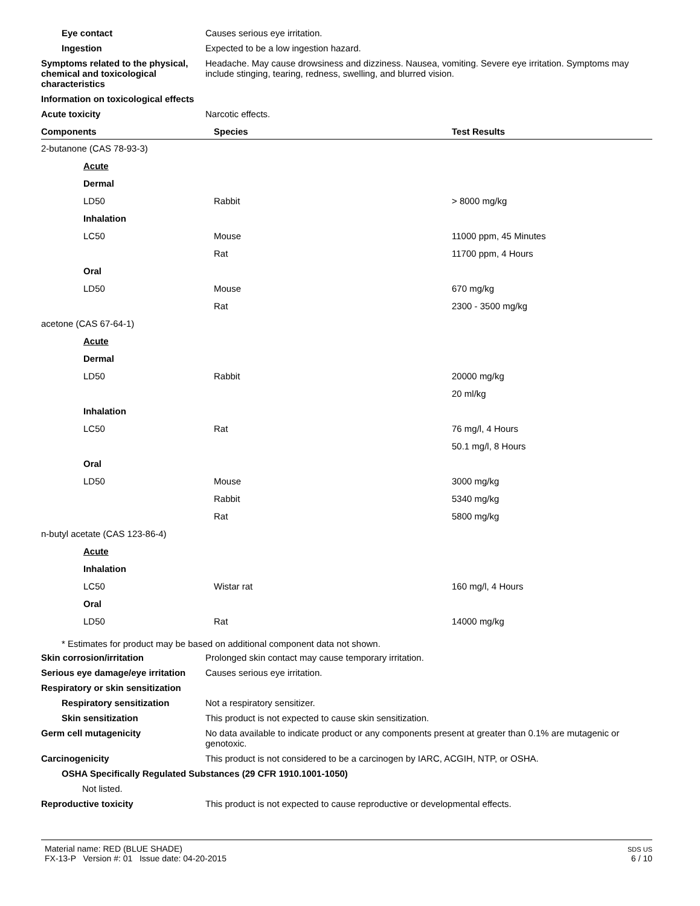Eye contact Causes serious eye irritation.
Ingestion Expected to be a low ingestion hazard.
Symptoms related to the physical, chemical and toxicological characteristics
Headache. May cause drowsiness and dizziness. Nausea, vomiting. Severe eye irritation. Symptoms may include stinging, tearing, redness, swelling, and blurred vision.
Information on toxicological effects
Acute toxicity Narcotic effects.
| Components | Species | Test Results |
| --- | --- | --- |
| 2-butanone (CAS 78-93-3) | | |
| Acute | | |
| Dermal | | |
| LD50 | Rabbit | > 8000 mg/kg |
| Inhalation | | |
| LC50 | Mouse | 11000 ppm, 45 Minutes |
| | Rat | 11700 ppm, 4 Hours |
| Oral | | |
| LD50 | Mouse | 670 mg/kg |
| | Rat | 2300 - 3500 mg/kg |
| acetone (CAS 67-64-1) | | |
| Acute | | |
| Dermal | | |
| LD50 | Rabbit | 20000 mg/kg |
| | | 20 ml/kg |
| Inhalation | | |
| LC50 | Rat | 76 mg/l, 4 Hours |
| | | 50.1 mg/l, 8 Hours |
| Oral | | |
| LD50 | Mouse | 3000 mg/kg |
| | Rabbit | 5340 mg/kg |
| | Rat | 5800 mg/kg |
| n-butyl acetate (CAS 123-86-4) | | |
| Acute | | |
| Inhalation | | |
| LC50 | Wistar rat | 160 mg/l, 4 Hours |
| Oral | | |
| LD50 | Rat | 14000 mg/kg |
* Estimates for product may be based on additional component data not shown.
Skin corrosion/irritation Prolonged skin contact may cause temporary irritation.
Serious eye damage/eye irritation
Causes serious eye irritation.
Respiratory or skin sensitization
Respiratory sensitization Not a respiratory sensitizer.
Skin sensitization This product is not expected to cause skin sensitization.
Germ cell mutagenicity No data available to indicate product or any components present at greater than 0.1% are mutagenic or genotoxic.
Carcinogenicity This product is not considered to be a carcinogen by IARC, ACGIH, NTP, or OSHA.
OSHA Specifically Regulated Substances (29 CFR 1910.1001-1050)
Not listed.
Reproductive toxicity This product is not expected to cause reproductive or developmental effects.
Material name: RED (BLUE SHADE)
FX-13-P Version #: 01 Issue date: 04-20-2015
SDS US
6 / 10